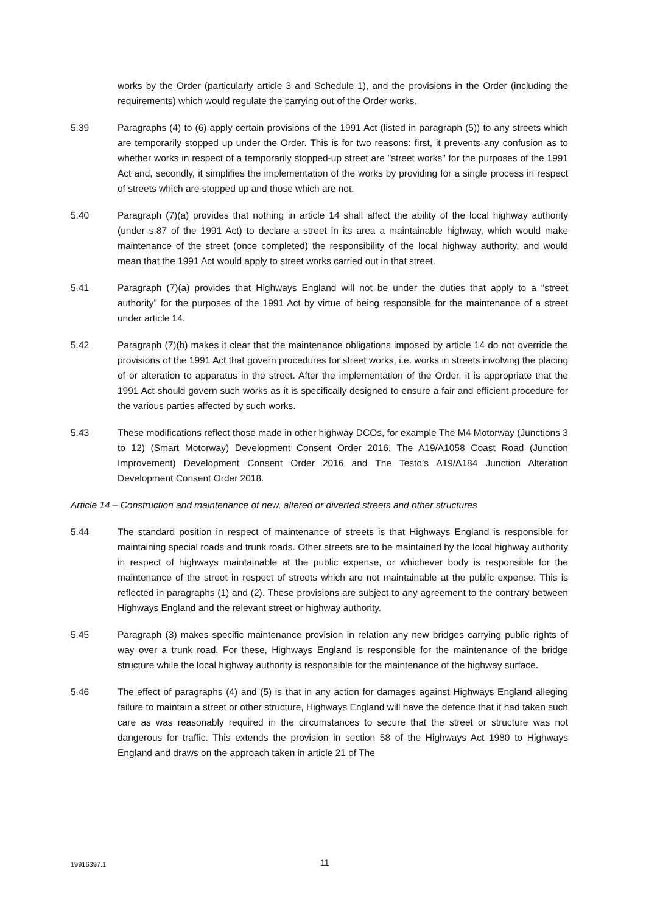works by the Order (particularly article 3 and Schedule 1), and the provisions in the Order (including the requirements) which would regulate the carrying out of the Order works.
5.39 Paragraphs (4) to (6) apply certain provisions of the 1991 Act (listed in paragraph (5)) to any streets which are temporarily stopped up under the Order. This is for two reasons: first, it prevents any confusion as to whether works in respect of a temporarily stopped-up street are "street works" for the purposes of the 1991 Act and, secondly, it simplifies the implementation of the works by providing for a single process in respect of streets which are stopped up and those which are not.
5.40 Paragraph (7)(a) provides that nothing in article 14 shall affect the ability of the local highway authority (under s.87 of the 1991 Act) to declare a street in its area a maintainable highway, which would make maintenance of the street (once completed) the responsibility of the local highway authority, and would mean that the 1991 Act would apply to street works carried out in that street.
5.41 Paragraph (7)(a) provides that Highways England will not be under the duties that apply to a “street authority” for the purposes of the 1991 Act by virtue of being responsible for the maintenance of a street under article 14.
5.42 Paragraph (7)(b) makes it clear that the maintenance obligations imposed by article 14 do not override the provisions of the 1991 Act that govern procedures for street works, i.e. works in streets involving the placing of or alteration to apparatus in the street. After the implementation of the Order, it is appropriate that the 1991 Act should govern such works as it is specifically designed to ensure a fair and efficient procedure for the various parties affected by such works.
5.43 These modifications reflect those made in other highway DCOs, for example The M4 Motorway (Junctions 3 to 12) (Smart Motorway) Development Consent Order 2016, The A19/A1058 Coast Road (Junction Improvement) Development Consent Order 2016 and The Testo’s A19/A184 Junction Alteration Development Consent Order 2018.
Article 14 – Construction and maintenance of new, altered or diverted streets and other structures
5.44 The standard position in respect of maintenance of streets is that Highways England is responsible for maintaining special roads and trunk roads. Other streets are to be maintained by the local highway authority in respect of highways maintainable at the public expense, or whichever body is responsible for the maintenance of the street in respect of streets which are not maintainable at the public expense. This is reflected in paragraphs (1) and (2). These provisions are subject to any agreement to the contrary between Highways England and the relevant street or highway authority.
5.45 Paragraph (3) makes specific maintenance provision in relation any new bridges carrying public rights of way over a trunk road. For these, Highways England is responsible for the maintenance of the bridge structure while the local highway authority is responsible for the maintenance of the highway surface.
5.46 The effect of paragraphs (4) and (5) is that in any action for damages against Highways England alleging failure to maintain a street or other structure, Highways England will have the defence that it had taken such care as was reasonably required in the circumstances to secure that the street or structure was not dangerous for traffic. This extends the provision in section 58 of the Highways Act 1980 to Highways England and draws on the approach taken in article 21 of The
19916397.1 11